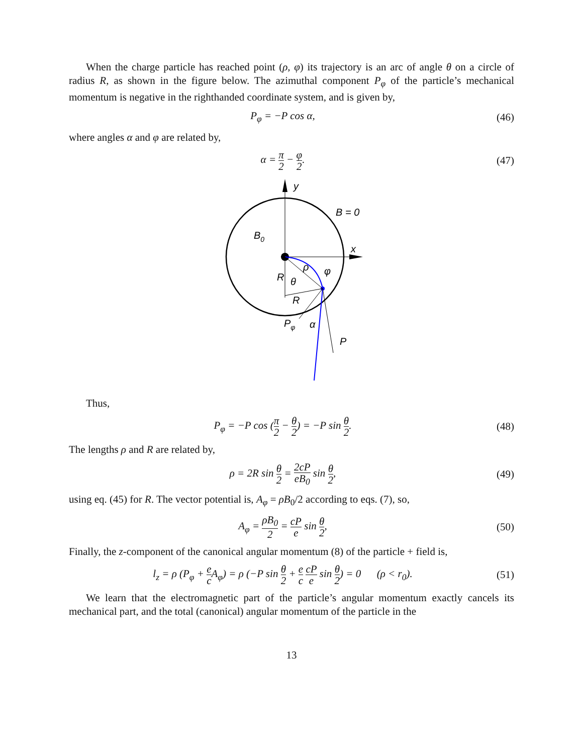When the charge particle has reached point (ρ, φ) its trajectory is an arc of angle θ on a circle of radius R, as shown in the figure below. The azimuthal component P<sub>φ</sub> of the particle’s mechanical momentum is negative in the righthanded coordinate system, and is given by,
P<sub>φ</sub> = −P cos α, (46)
where angles α and φ are related by,
α = π 2 − φ 2. (47)
B = 0
B0
y
x
ρ
φ
R
θ
R
Pφ
α
P
Thus,
P<sub>φ</sub> = −P cos (π 2 − θ 2) = −P sin θ 2. (48)
The lengths ρ and R are related by,
ρ = 2R sin θ 2 = 2cP eB<sub>0</sub> sin θ 2, (49)
using eq. (45) for R. The vector potential is, A<sub>φ</sub> = ρB<sub>0</sub>/2 according to eqs. (7), so,
A<sub>φ</sub> = ρB<sub>0</sub> 2 = cP e sin θ 2, (50)
Finally, the z-component of the canonical angular momentum (8) of the particle + field is,
l<sub>z</sub> = ρ (P<sub>φ</sub> + e c A<sub>φ</sub>) = ρ (−P sin θ 2 + e c cP e sin θ 2) = 0 (ρ < r<sub>0</sub>). (51)
We learn that the electromagnetic part of the particle’s angular momentum exactly cancels its mechanical part, and the total (canonical) angular momentum of the particle in the
13